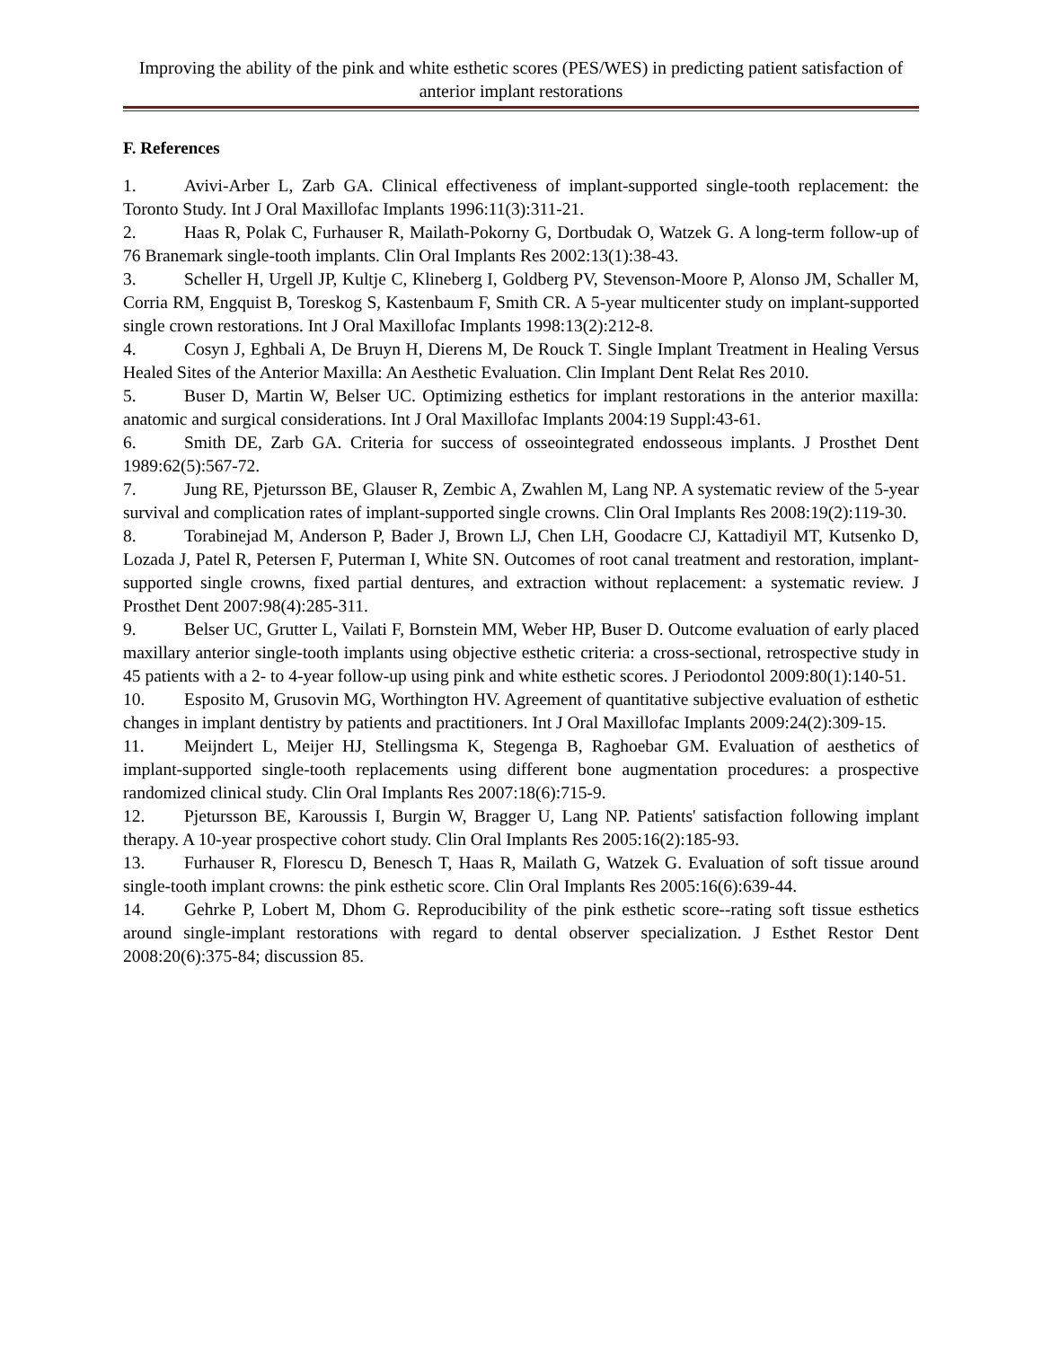Improving the ability of the pink and white esthetic scores (PES/WES) in predicting patient satisfaction of anterior implant restorations
F. References
1. Avivi-Arber L, Zarb GA. Clinical effectiveness of implant-supported single-tooth replacement: the Toronto Study. Int J Oral Maxillofac Implants 1996:11(3):311-21.
2. Haas R, Polak C, Furhauser R, Mailath-Pokorny G, Dortbudak O, Watzek G. A long-term follow-up of 76 Branemark single-tooth implants. Clin Oral Implants Res 2002:13(1):38-43.
3. Scheller H, Urgell JP, Kultje C, Klineberg I, Goldberg PV, Stevenson-Moore P, Alonso JM, Schaller M, Corria RM, Engquist B, Toreskog S, Kastenbaum F, Smith CR. A 5-year multicenter study on implant-supported single crown restorations. Int J Oral Maxillofac Implants 1998:13(2):212-8.
4. Cosyn J, Eghbali A, De Bruyn H, Dierens M, De Rouck T. Single Implant Treatment in Healing Versus Healed Sites of the Anterior Maxilla: An Aesthetic Evaluation. Clin Implant Dent Relat Res 2010.
5. Buser D, Martin W, Belser UC. Optimizing esthetics for implant restorations in the anterior maxilla: anatomic and surgical considerations. Int J Oral Maxillofac Implants 2004:19 Suppl:43-61.
6. Smith DE, Zarb GA. Criteria for success of osseointegrated endosseous implants. J Prosthet Dent 1989:62(5):567-72.
7. Jung RE, Pjetursson BE, Glauser R, Zembic A, Zwahlen M, Lang NP. A systematic review of the 5-year survival and complication rates of implant-supported single crowns. Clin Oral Implants Res 2008:19(2):119-30.
8. Torabinejad M, Anderson P, Bader J, Brown LJ, Chen LH, Goodacre CJ, Kattadiyil MT, Kutsenko D, Lozada J, Patel R, Petersen F, Puterman I, White SN. Outcomes of root canal treatment and restoration, implant-supported single crowns, fixed partial dentures, and extraction without replacement: a systematic review. J Prosthet Dent 2007:98(4):285-311.
9. Belser UC, Grutter L, Vailati F, Bornstein MM, Weber HP, Buser D. Outcome evaluation of early placed maxillary anterior single-tooth implants using objective esthetic criteria: a cross-sectional, retrospective study in 45 patients with a 2- to 4-year follow-up using pink and white esthetic scores. J Periodontol 2009:80(1):140-51.
10. Esposito M, Grusovin MG, Worthington HV. Agreement of quantitative subjective evaluation of esthetic changes in implant dentistry by patients and practitioners. Int J Oral Maxillofac Implants 2009:24(2):309-15.
11. Meijndert L, Meijer HJ, Stellingsma K, Stegenga B, Raghoebar GM. Evaluation of aesthetics of implant-supported single-tooth replacements using different bone augmentation procedures: a prospective randomized clinical study. Clin Oral Implants Res 2007:18(6):715-9.
12. Pjetursson BE, Karoussis I, Burgin W, Bragger U, Lang NP. Patients' satisfaction following implant therapy. A 10-year prospective cohort study. Clin Oral Implants Res 2005:16(2):185-93.
13. Furhauser R, Florescu D, Benesch T, Haas R, Mailath G, Watzek G. Evaluation of soft tissue around single-tooth implant crowns: the pink esthetic score. Clin Oral Implants Res 2005:16(6):639-44.
14. Gehrke P, Lobert M, Dhom G. Reproducibility of the pink esthetic score--rating soft tissue esthetics around single-implant restorations with regard to dental observer specialization. J Esthet Restor Dent 2008:20(6):375-84; discussion 85.